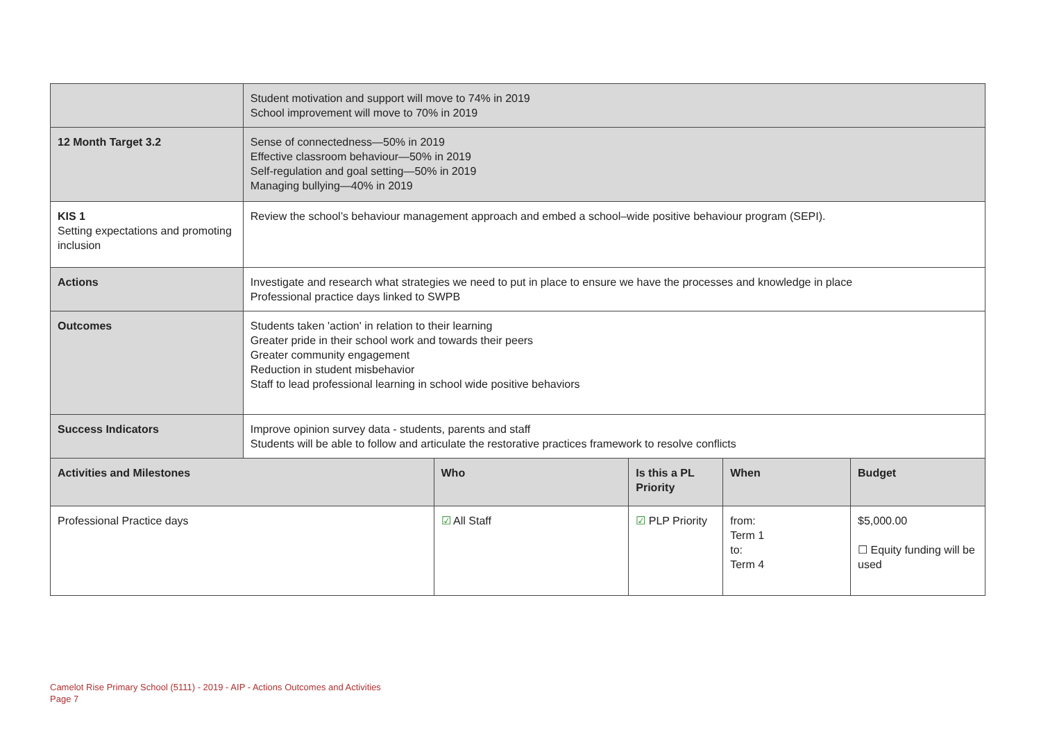| | Student motivation and support will move to 74% in 2019 School improvement will move to 70% in 2019 | | | | |
| 12 Month Target 3.2 | Sense of connectedness—50% in 2019 Effective classroom behaviour—50% in 2019 Self-regulation and goal setting—50% in 2019 Managing bullying—40% in 2019 | | | | |
| KIS 1 Setting expectations and promoting inclusion | Review the school’s behaviour management approach and embed a school–wide positive behaviour program (SEPI). | | | | |
| Actions | Investigate and research what strategies we need to put in place to ensure we have the processes and knowledge in place Professional practice days linked to SWPB | | | | |
| Outcomes | Students taken 'action' in relation to their learning Greater pride in their school work and towards their peers Greater community engagement Reduction in student misbehavior Staff to lead professional learning in school wide positive behaviors | | | | |
| Success Indicators | Improve opinion survey data - students, parents and staff Students will be able to follow and articulate the restorative practices framework to resolve conflicts | | | | |
| Activities and Milestones | | Who | Is this a PL Priority | When | Budget |
| Professional Practice days | | ☑ All Staff | ☑ PLP Priority | from: Term 1 to: Term 4 | $5,000.00 ☐ Equity funding will be used |
Camelot Rise Primary School (5111) - 2019 - AIP - Actions Outcomes and Activities
Page 7